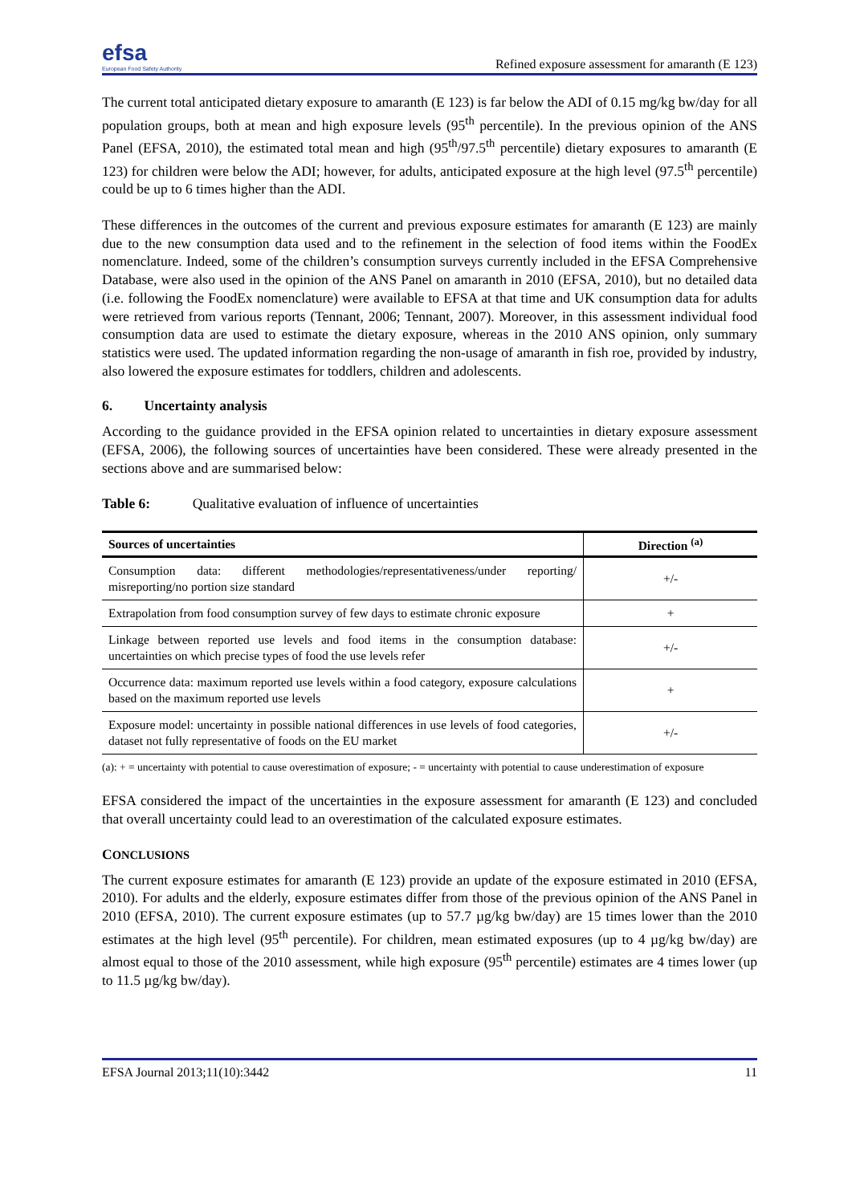efsa
European Food Safety Authority
Refined exposure assessment for amaranth (E 123)
The current total anticipated dietary exposure to amaranth (E 123) is far below the ADI of 0.15 mg/kg bw/day for all population groups, both at mean and high exposure levels (95<sup>th</sup> percentile). In the previous opinion of the ANS Panel (EFSA, 2010), the estimated total mean and high (95<sup>th</sup>/97.5<sup>th</sup> percentile) dietary exposures to amaranth (E 123) for children were below the ADI; however, for adults, anticipated exposure at the high level (97.5<sup>th</sup> percentile) could be up to 6 times higher than the ADI.
These differences in the outcomes of the current and previous exposure estimates for amaranth (E 123) are mainly due to the new consumption data used and to the refinement in the selection of food items within the FoodEx nomenclature. Indeed, some of the children’s consumption surveys currently included in the EFSA Comprehensive Database, were also used in the opinion of the ANS Panel on amaranth in 2010 (EFSA, 2010), but no detailed data (i.e. following the FoodEx nomenclature) were available to EFSA at that time and UK consumption data for adults were retrieved from various reports (Tennant, 2006; Tennant, 2007). Moreover, in this assessment individual food consumption data are used to estimate the dietary exposure, whereas in the 2010 ANS opinion, only summary statistics were used. The updated information regarding the non-usage of amaranth in fish roe, provided by industry, also lowered the exposure estimates for toddlers, children and adolescents.
6. Uncertainty analysis
According to the guidance provided in the EFSA opinion related to uncertainties in dietary exposure assessment (EFSA, 2006), the following sources of uncertainties have been considered. These were already presented in the sections above and are summarised below:
Table 6: Qualitative evaluation of influence of uncertainties
| Sources of uncertainties | Direction <sup>(a)</sup> |
| --- | --- |
| Consumption data: different methodologies/representativeness/under reporting/ misreporting/no portion size standard | +/- |
| Extrapolation from food consumption survey of few days to estimate chronic exposure | + |
| Linkage between reported use levels and food items in the consumption database: uncertainties on which precise types of food the use levels refer | +/- |
| Occurrence data: maximum reported use levels within a food category, exposure calculations based on the maximum reported use levels | + |
| Exposure model: uncertainty in possible national differences in use levels of food categories, dataset not fully representative of foods on the EU market | +/- |
(a): + = uncertainty with potential to cause overestimation of exposure; - = uncertainty with potential to cause underestimation of exposure
EFSA considered the impact of the uncertainties in the exposure assessment for amaranth (E 123) and concluded that overall uncertainty could lead to an overestimation of the calculated exposure estimates.
CONCLUSIONS
The current exposure estimates for amaranth (E 123) provide an update of the exposure estimated in 2010 (EFSA, 2010). For adults and the elderly, exposure estimates differ from those of the previous opinion of the ANS Panel in 2010 (EFSA, 2010). The current exposure estimates (up to 57.7 µg/kg bw/day) are 15 times lower than the 2010 estimates at the high level (95<sup>th</sup> percentile). For children, mean estimated exposures (up to 4 µg/kg bw/day) are almost equal to those of the 2010 assessment, while high exposure (95<sup>th</sup> percentile) estimates are 4 times lower (up to 11.5 µg/kg bw/day).
EFSA Journal 2013;11(10):3442 11